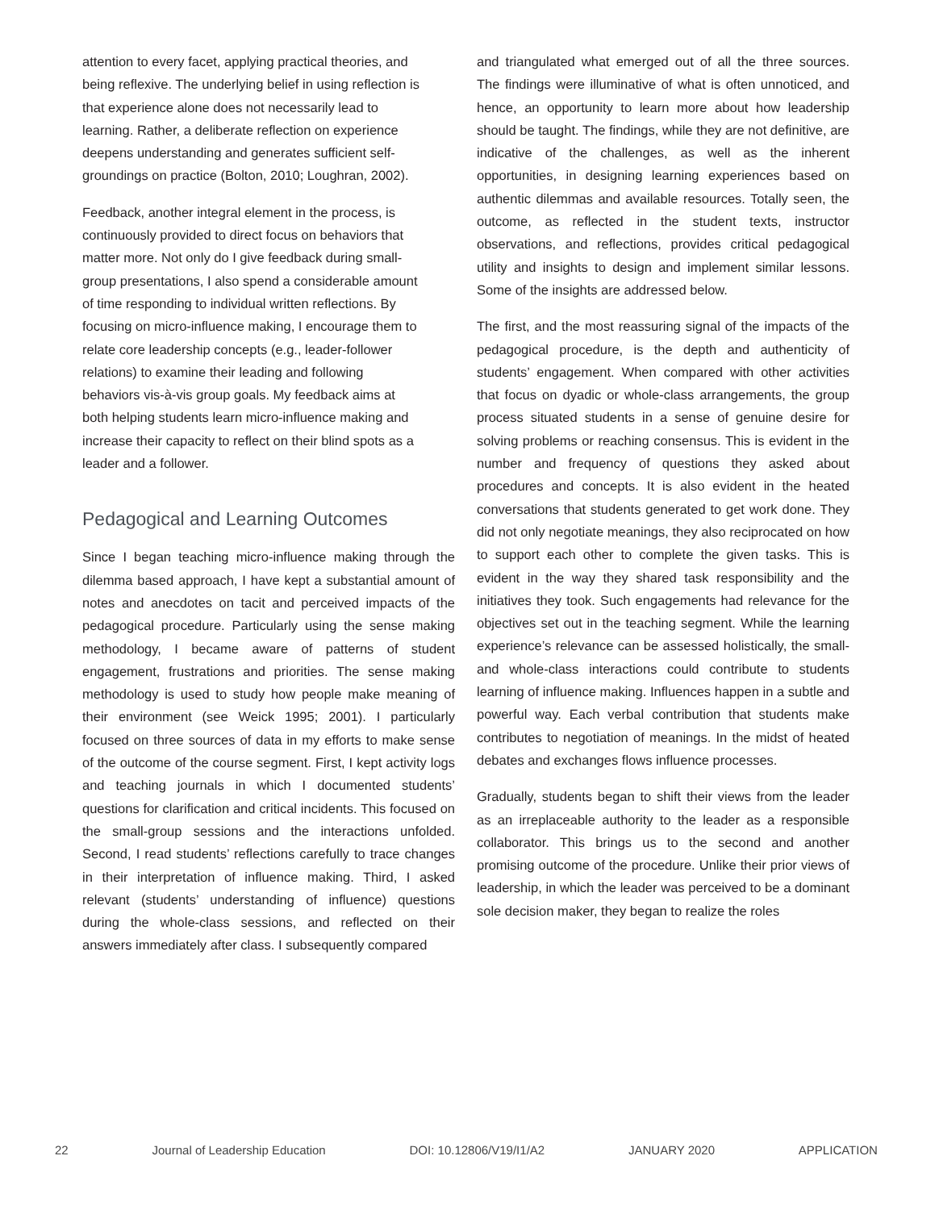attention to every facet, applying practical theories, and being reflexive. The underlying belief in using reflection is that experience alone does not necessarily lead to learning. Rather, a deliberate reflection on experience deepens understanding and generates sufficient self-groundings on practice (Bolton, 2010; Loughran, 2002).
Feedback, another integral element in the process, is continuously provided to direct focus on behaviors that matter more. Not only do I give feedback during small-group presentations, I also spend a considerable amount of time responding to individual written reflections. By focusing on micro-influence making, I encourage them to relate core leadership concepts (e.g., leader-follower relations) to examine their leading and following behaviors vis-à-vis group goals. My feedback aims at both helping students learn micro-influence making and increase their capacity to reflect on their blind spots as a leader and a follower.
Pedagogical and Learning Outcomes
Since I began teaching micro-influence making through the dilemma based approach, I have kept a substantial amount of notes and anecdotes on tacit and perceived impacts of the pedagogical procedure. Particularly using the sense making methodology, I became aware of patterns of student engagement, frustrations and priorities. The sense making methodology is used to study how people make meaning of their environment (see Weick 1995; 2001). I particularly focused on three sources of data in my efforts to make sense of the outcome of the course segment. First, I kept activity logs and teaching journals in which I documented students’ questions for clarification and critical incidents. This focused on the small-group sessions and the interactions unfolded. Second, I read students’ reflections carefully to trace changes in their interpretation of influence making. Third, I asked relevant (students’ understanding of influence) questions during the whole-class sessions, and reflected on their answers immediately after class. I subsequently compared
and triangulated what emerged out of all the three sources. The findings were illuminative of what is often unnoticed, and hence, an opportunity to learn more about how leadership should be taught. The findings, while they are not definitive, are indicative of the challenges, as well as the inherent opportunities, in designing learning experiences based on authentic dilemmas and available resources. Totally seen, the outcome, as reflected in the student texts, instructor observations, and reflections, provides critical pedagogical utility and insights to design and implement similar lessons. Some of the insights are addressed below.
The first, and the most reassuring signal of the impacts of the pedagogical procedure, is the depth and authenticity of students’ engagement. When compared with other activities that focus on dyadic or whole-class arrangements, the group process situated students in a sense of genuine desire for solving problems or reaching consensus. This is evident in the number and frequency of questions they asked about procedures and concepts. It is also evident in the heated conversations that students generated to get work done. They did not only negotiate meanings, they also reciprocated on how to support each other to complete the given tasks. This is evident in the way they shared task responsibility and the initiatives they took. Such engagements had relevance for the objectives set out in the teaching segment. While the learning experience’s relevance can be assessed holistically, the small- and whole-class interactions could contribute to students learning of influence making. Influences happen in a subtle and powerful way. Each verbal contribution that students make contributes to negotiation of meanings. In the midst of heated debates and exchanges flows influence processes.
Gradually, students began to shift their views from the leader as an irreplaceable authority to the leader as a responsible collaborator. This brings us to the second and another promising outcome of the procedure. Unlike their prior views of leadership, in which the leader was perceived to be a dominant sole decision maker, they began to realize the roles
22 Journal of Leadership Education DOI: 10.12806/V19/I1/A2 JANUARY 2020 APPLICATION